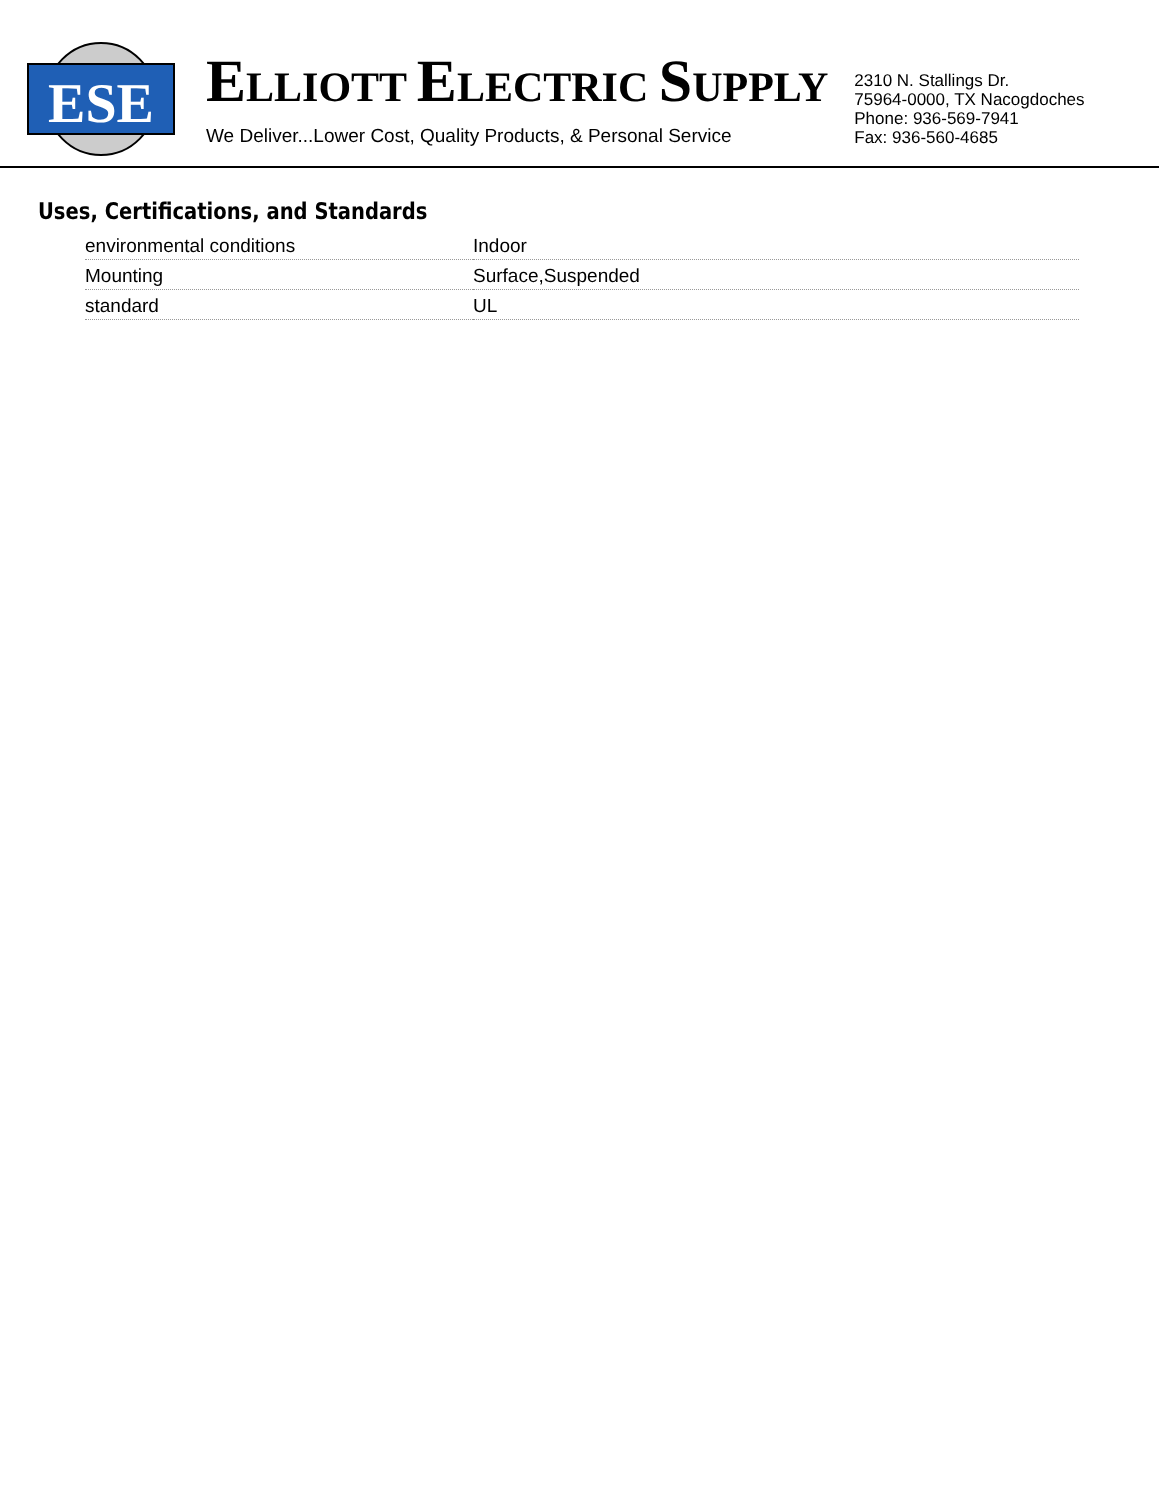ESE
ELLIOTT ELECTRIC SUPPLY
We Deliver...Lower Cost, Quality Products, & Personal Service
2310 N. Stallings Dr.
75964-0000, TX Nacogdoches
Phone: 936-569-7941
Fax: 936-560-4685
Uses, Certifications, and Standards
| environmental conditions | Indoor |
| Mounting | Surface,Suspended |
| standard | UL |